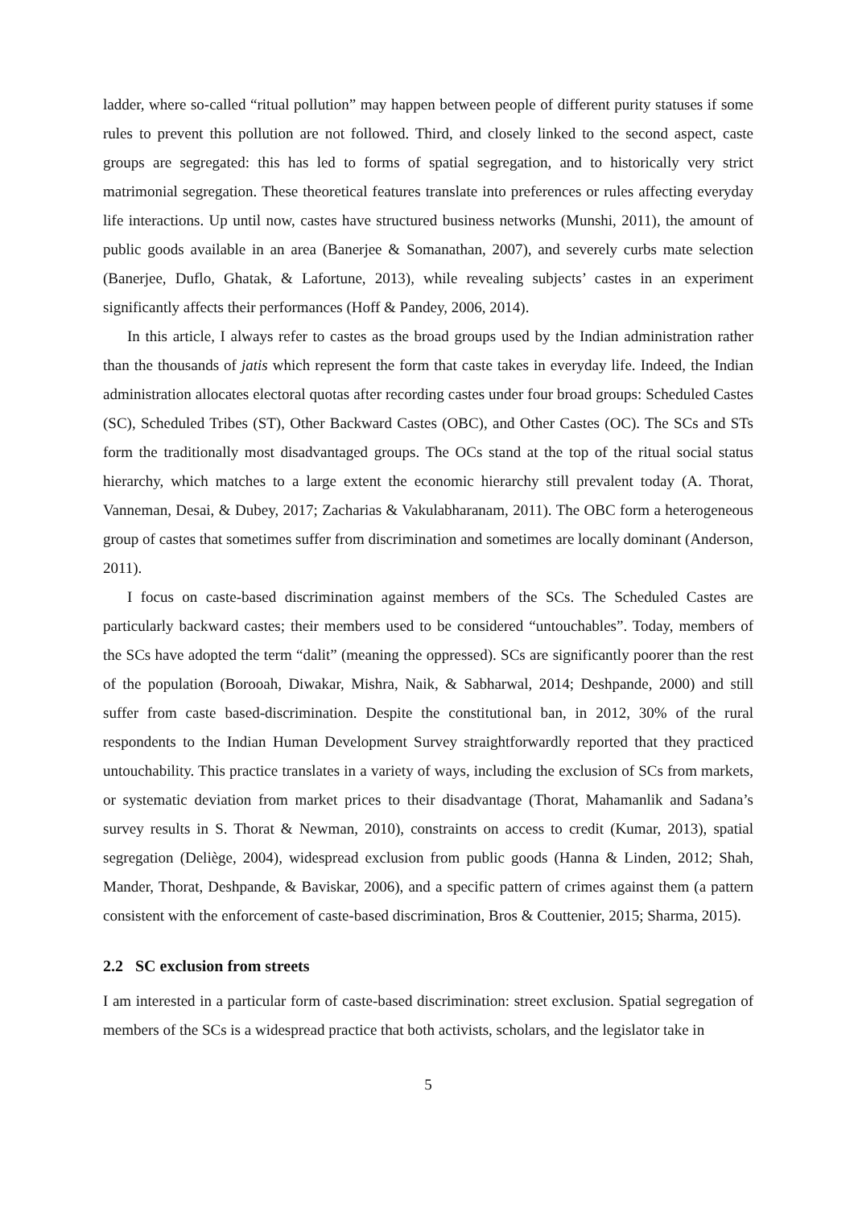ladder, where so-called “ritual pollution” may happen between people of different purity statuses if some rules to prevent this pollution are not followed. Third, and closely linked to the second aspect, caste groups are segregated: this has led to forms of spatial segregation, and to historically very strict matrimonial segregation. These theoretical features translate into preferences or rules affecting everyday life interactions. Up until now, castes have structured business networks (Munshi, 2011), the amount of public goods available in an area (Banerjee & Somanathan, 2007), and severely curbs mate selection (Banerjee, Duflo, Ghatak, & Lafortune, 2013), while revealing subjects’ castes in an experiment significantly affects their performances (Hoff & Pandey, 2006, 2014).
In this article, I always refer to castes as the broad groups used by the Indian administration rather than the thousands of jatis which represent the form that caste takes in everyday life. Indeed, the Indian administration allocates electoral quotas after recording castes under four broad groups: Scheduled Castes (SC), Scheduled Tribes (ST), Other Backward Castes (OBC), and Other Castes (OC). The SCs and STs form the traditionally most disadvantaged groups. The OCs stand at the top of the ritual social status hierarchy, which matches to a large extent the economic hierarchy still prevalent today (A. Thorat, Vanneman, Desai, & Dubey, 2017; Zacharias & Vakulabharanam, 2011). The OBC form a heterogeneous group of castes that sometimes suffer from discrimination and sometimes are locally dominant (Anderson, 2011).
I focus on caste-based discrimination against members of the SCs. The Scheduled Castes are particularly backward castes; their members used to be considered “untouchables”. Today, members of the SCs have adopted the term “dalit” (meaning the oppressed). SCs are significantly poorer than the rest of the population (Borooah, Diwakar, Mishra, Naik, & Sabharwal, 2014; Deshpande, 2000) and still suffer from caste based-discrimination. Despite the constitutional ban, in 2012, 30% of the rural respondents to the Indian Human Development Survey straightforwardly reported that they practiced untouchability. This practice translates in a variety of ways, including the exclusion of SCs from markets, or systematic deviation from market prices to their disadvantage (Thorat, Mahamanlik and Sadana’s survey results in S. Thorat & Newman, 2010), constraints on access to credit (Kumar, 2013), spatial segregation (Deliège, 2004), widespread exclusion from public goods (Hanna & Linden, 2012; Shah, Mander, Thorat, Deshpande, & Baviskar, 2006), and a specific pattern of crimes against them (a pattern consistent with the enforcement of caste-based discrimination, Bros & Couttenier, 2015; Sharma, 2015).
2.2 SC exclusion from streets
I am interested in a particular form of caste-based discrimination: street exclusion. Spatial segregation of members of the SCs is a widespread practice that both activists, scholars, and the legislator take in
5